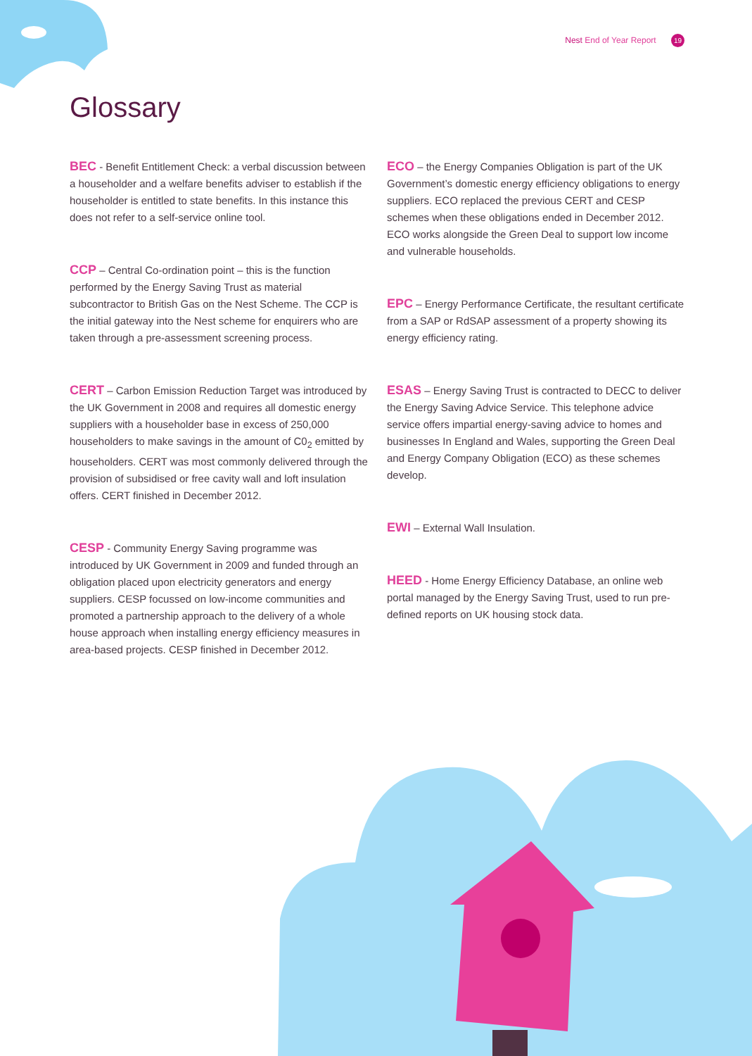Nest End of Year Report 19
Glossary
BEC - Benefit Entitlement Check: a verbal discussion between a householder and a welfare benefits adviser to establish if the householder is entitled to state benefits. In this instance this does not refer to a self-service online tool.
CCP – Central Co-ordination point – this is the function performed by the Energy Saving Trust as material subcontractor to British Gas on the Nest Scheme. The CCP is the initial gateway into the Nest scheme for enquirers who are taken through a pre-assessment screening process.
CERT – Carbon Emission Reduction Target was introduced by the UK Government in 2008 and requires all domestic energy suppliers with a householder base in excess of 250,000 householders to make savings in the amount of C0<sub>2</sub> emitted by householders. CERT was most commonly delivered through the provision of subsidised or free cavity wall and loft insulation offers. CERT finished in December 2012.
CESP - Community Energy Saving programme was introduced by UK Government in 2009 and funded through an obligation placed upon electricity generators and energy suppliers. CESP focussed on low-income communities and promoted a partnership approach to the delivery of a whole house approach when installing energy efficiency measures in area-based projects. CESP finished in December 2012.
ECO – the Energy Companies Obligation is part of the UK Government’s domestic energy efficiency obligations to energy suppliers. ECO replaced the previous CERT and CESP schemes when these obligations ended in December 2012. ECO works alongside the Green Deal to support low income and vulnerable households.
EPC – Energy Performance Certificate, the resultant certificate from a SAP or RdSAP assessment of a property showing its energy efficiency rating.
ESAS – Energy Saving Trust is contracted to DECC to deliver the Energy Saving Advice Service. This telephone advice service offers impartial energy-saving advice to homes and businesses In England and Wales, supporting the Green Deal and Energy Company Obligation (ECO) as these schemes develop.
EWI – External Wall Insulation.
HEED - Home Energy Efficiency Database, an online web portal managed by the Energy Saving Trust, used to run pre-defined reports on UK housing stock data.